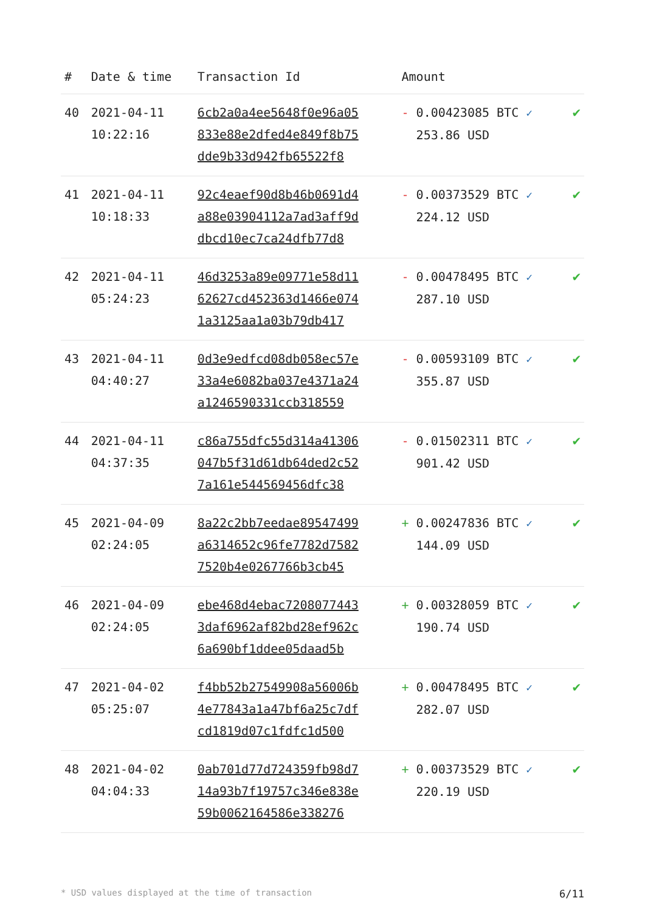| # | Date & time | Transaction Id | Amount | |
| --- | --- | --- | --- | --- |
| 40 | 2021-04-11 10:22:16 | 6cb2a0a4ee5648f0e96a05 833e88e2dfed4e849f8b75 dde9b33d942fb65522f8 | - 0.00423085 BTC ✓ 253.86 USD | ✔ |
| 41 | 2021-04-11 10:18:33 | 92c4eaef90d8b46b0691d4 a88e03904112a7ad3aff9d dbcd10ec7ca24dfb77d8 | - 0.00373529 BTC ✓ 224.12 USD | ✔ |
| 42 | 2021-04-11 05:24:23 | 46d3253a89e09771e58d11 62627cd452363d1466e074 1a3125aa1a03b79db417 | - 0.00478495 BTC ✓ 287.10 USD | ✔ |
| 43 | 2021-04-11 04:40:27 | 0d3e9edfcd08db058ec57e 33a4e6082ba037e4371a24 a1246590331ccb318559 | - 0.00593109 BTC ✓ 355.87 USD | ✔ |
| 44 | 2021-04-11 04:37:35 | c86a755dfc55d314a41306 047b5f31d61db64ded2c52 7a161e544569456dfc38 | - 0.01502311 BTC ✓ 901.42 USD | ✔ |
| 45 | 2021-04-09 02:24:05 | 8a22c2bb7eedae89547499 a6314652c96fe7782d7582 7520b4e0267766b3cb45 | + 0.00247836 BTC ✓ 144.09 USD | ✔ |
| 46 | 2021-04-09 02:24:05 | ebe468d4ebac7208077443 3daf6962af82bd28ef962c 6a690bf1ddee05daad5b | + 0.00328059 BTC ✓ 190.74 USD | ✔ |
| 47 | 2021-04-02 05:25:07 | f4bb52b27549908a56006b 4e77843a1a47bf6a25c7df cd1819d07c1fdfc1d500 | + 0.00478495 BTC ✓ 282.07 USD | ✔ |
| 48 | 2021-04-02 04:04:33 | 0ab701d77d724359fb98d7 14a93b7f19757c346e838e 59b0062164586e338276 | + 0.00373529 BTC ✓ 220.19 USD | ✔ |
* USD values displayed at the time of transaction 6/11